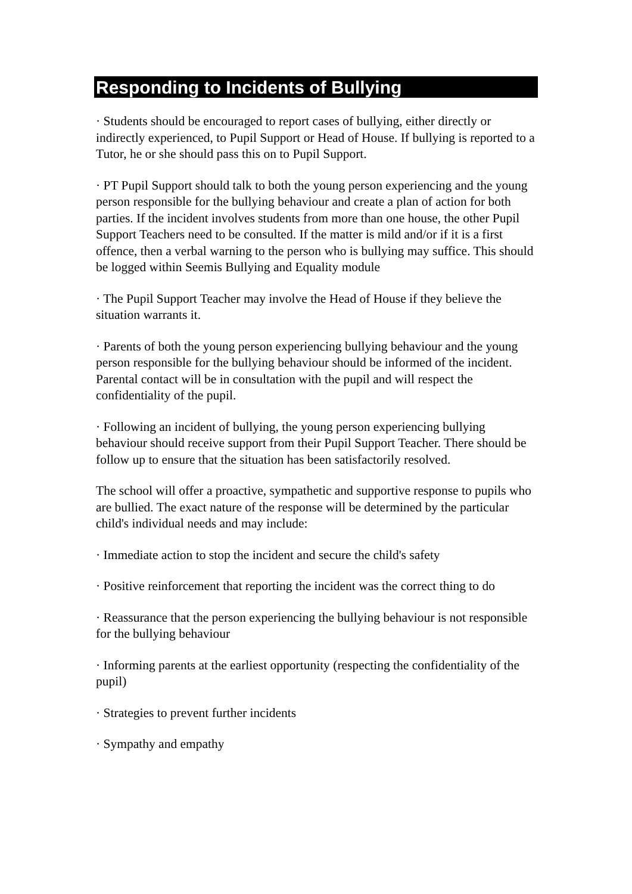Responding to Incidents of Bullying
· Students should be encouraged to report cases of bullying, either directly or indirectly experienced, to Pupil Support or Head of House. If bullying is reported to a Tutor, he or she should pass this on to Pupil Support.
· PT Pupil Support should talk to both the young person experiencing and the young person responsible for the bullying behaviour and create a plan of action for both parties. If the incident involves students from more than one house, the other Pupil Support Teachers need to be consulted. If the matter is mild and/or if it is a first offence, then a verbal warning to the person who is bullying may suffice. This should be logged within Seemis Bullying and Equality module
· The Pupil Support Teacher may involve the Head of House if they believe the situation warrants it.
· Parents of both the young person experiencing bullying behaviour and the young person responsible for the bullying behaviour should be informed of the incident. Parental contact will be in consultation with the pupil and will respect the confidentiality of the pupil.
· Following an incident of bullying, the young person experiencing bullying behaviour should receive support from their Pupil Support Teacher. There should be follow up to ensure that the situation has been satisfactorily resolved.
The school will offer a proactive, sympathetic and supportive response to pupils who are bullied. The exact nature of the response will be determined by the particular child's individual needs and may include:
· Immediate action to stop the incident and secure the child's safety
· Positive reinforcement that reporting the incident was the correct thing to do
· Reassurance that the person experiencing the bullying behaviour is not responsible for the bullying behaviour
· Informing parents at the earliest opportunity (respecting the confidentiality of the pupil)
· Strategies to prevent further incidents
· Sympathy and empathy